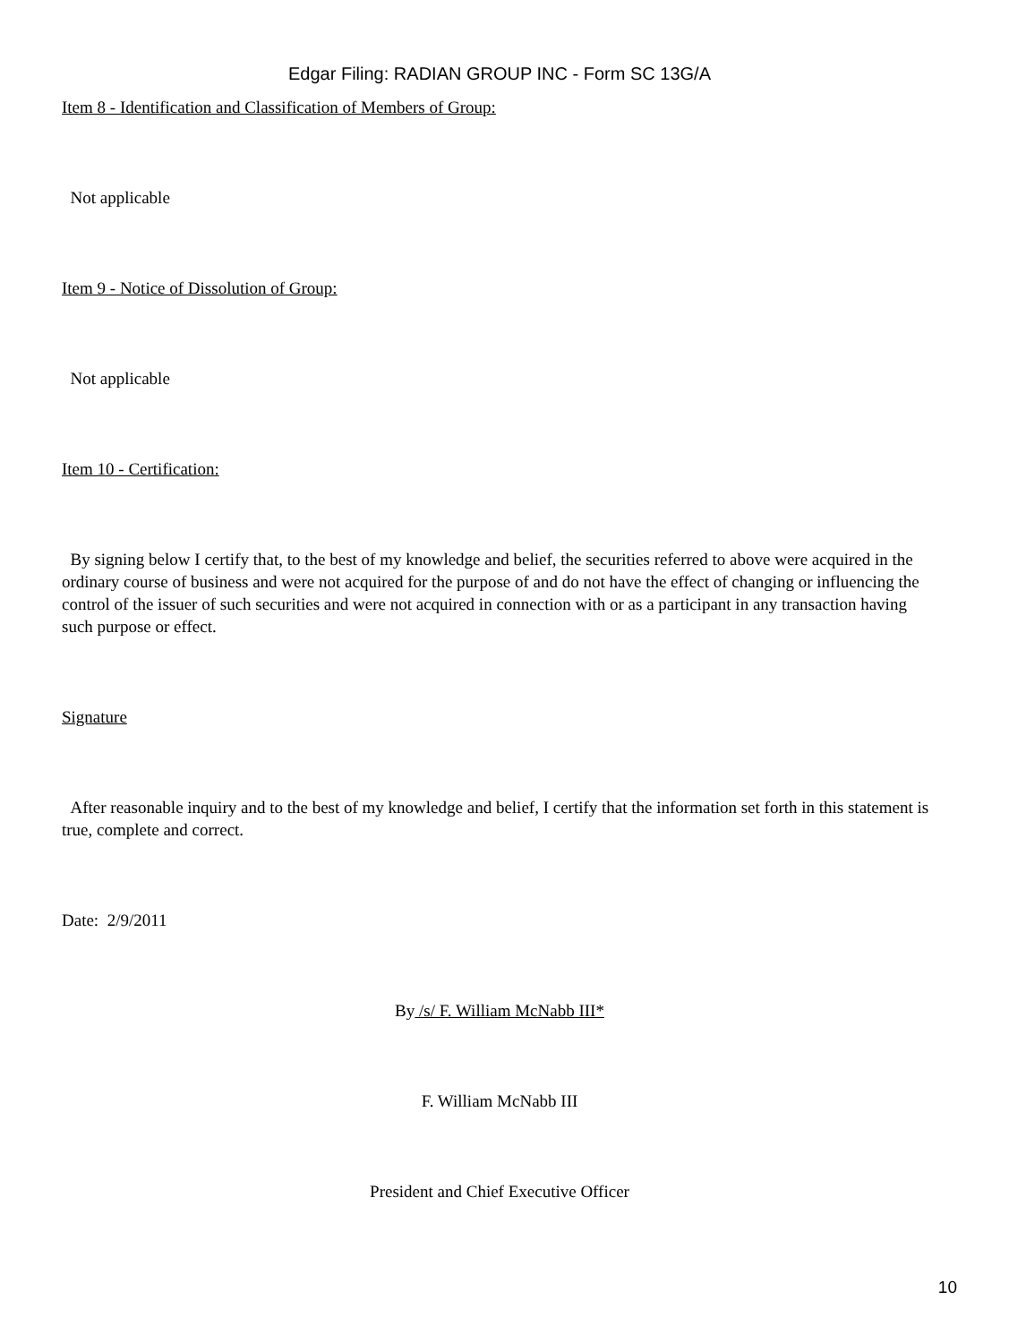Edgar Filing: RADIAN GROUP INC - Form SC 13G/A
Item 8 - Identification and Classification of Members of Group:
Not applicable
Item 9 - Notice of Dissolution of Group:
Not applicable
Item 10 - Certification:
By signing below I certify that, to the best of my knowledge and belief, the securities referred to above were acquired in the ordinary course of business and were not acquired for the purpose of and do not have the effect of changing or influencing the control of the issuer of such securities and were not acquired in connection with or as a participant in any transaction having such purpose or effect.
Signature
After reasonable inquiry and to the best of my knowledge and belief, I certify that the information set forth in this statement is true, complete and correct.
Date: 2/9/2011
By /s/ F. William McNabb III*
F. William McNabb III
President and Chief Executive Officer
10